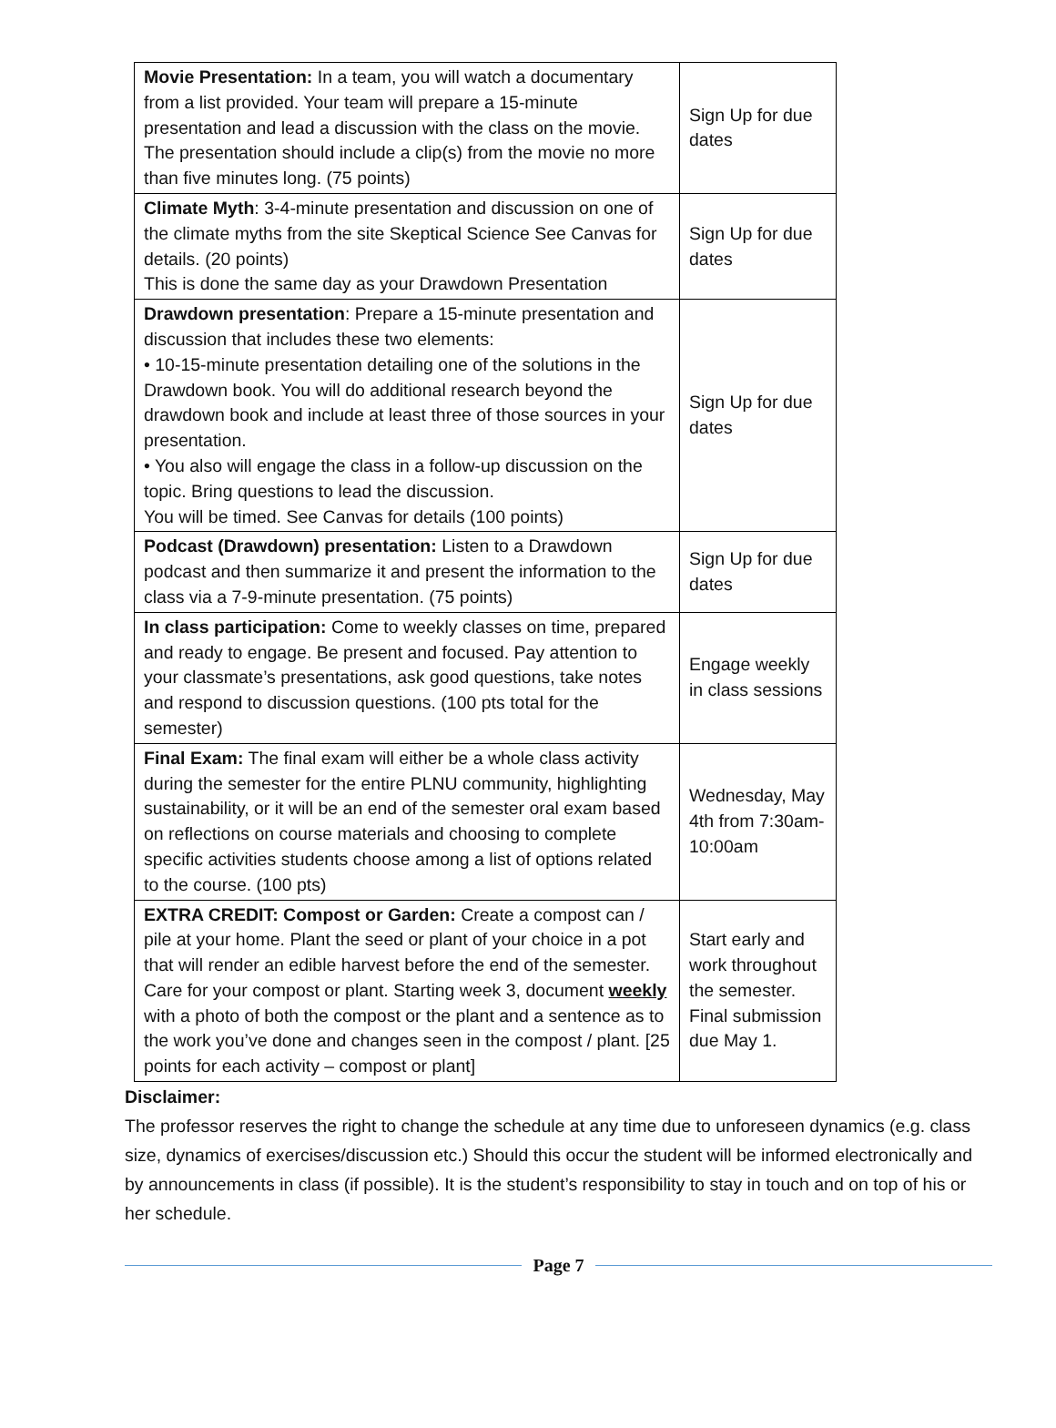| Movie Presentation: In a team, you will watch a documentary from a list provided. Your team will prepare a 15-minute presentation and lead a discussion with the class on the movie. The presentation should include a clip(s) from the movie no more than five minutes long. (75 points) | Sign Up for due dates |
| Climate Myth : 3-4-minute presentation and discussion on one of the climate myths from the site Skeptical Science See Canvas for details. (20 points) This is done the same day as your Drawdown Presentation | Sign Up for due dates |
| Drawdown presentation : Prepare a 15-minute presentation and discussion that includes these two elements: • 10-15-minute presentation detailing one of the solutions in the Drawdown book. You will do additional research beyond the drawdown book and include at least three of those sources in your presentation. • You also will engage the class in a follow-up discussion on the topic. Bring questions to lead the discussion. You will be timed. See Canvas for details (100 points) | Sign Up for due dates |
| Podcast (Drawdown) presentation: Listen to a Drawdown podcast and then summarize it and present the information to the class via a 7-9-minute presentation. (75 points) | Sign Up for due dates |
| In class participation: Come to weekly classes on time, prepared and ready to engage. Be present and focused. Pay attention to your classmate’s presentations, ask good questions, take notes and respond to discussion questions. (100 pts total for the semester) | Engage weekly in class sessions |
| Final Exam: The final exam will either be a whole class activity during the semester for the entire PLNU community, highlighting sustainability, or it will be an end of the semester oral exam based on reflections on course materials and choosing to complete specific activities students choose among a list of options related to the course. (100 pts) | Wednesday, May 4th from 7:30am-10:00am |
| EXTRA CREDIT: Compost or Garden: Create a compost can / pile at your home. Plant the seed or plant of your choice in a pot that will render an edible harvest before the end of the semester. Care for your compost or plant. Starting week 3, document weekly with a photo of both the compost or the plant and a sentence as to the work you’ve done and changes seen in the compost / plant. [25 points for each activity – compost or plant] | Start early and work throughout the semester. Final submission due May 1. |
Disclaimer:
The professor reserves the right to change the schedule at any time due to unforeseen dynamics (e.g. class size, dynamics of exercises/discussion etc.) Should this occur the student will be informed electronically and by announcements in class (if possible). It is the student’s responsibility to stay in touch and on top of his or her schedule.
Page 7